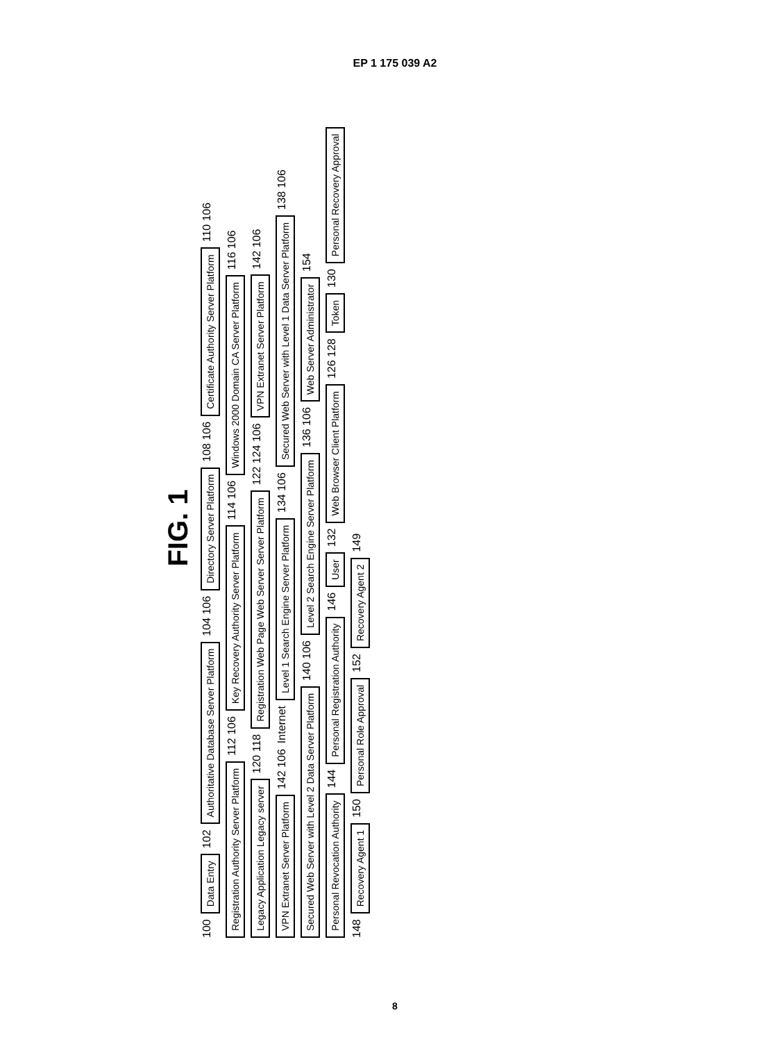EP 1 175 039 A2
FIG. 1
100 Data Entry 102 Authoritative Database Server Platform 104 106 Directory Server Platform 108 106 Certificate Authority Server Platform 110 106 Registration Authority Server Platform 112 106 Key Recovery Authority Server Platform 114 106 Windows 2000 Domain CA Server Platform 116 106 Legacy Application Legacy server 120 118 Registration Web Page Web Server Server Platform 122 124 106 VPN Extranet Server Platform 142 106 VPN Extranet Server Platform 142 106 Internet Level 1 Search Engine Server Platform 134 106 Secured Web Server with Level 1 Data Server Platform 138 106 Secured Web Server with Level 2 Data Server Platform 140 106 Level 2 Search Engine Server Platform 136 106 Web Server Administrator 154 Personal Revocation Authority 144 Personal Registration Authority 146 User 132 Web Browser Client Platform 126 128 Token 130 Personal Recovery Approval 148 Recovery Agent 1 150 Personal Role Approval 152 Recovery Agent 2 149
8